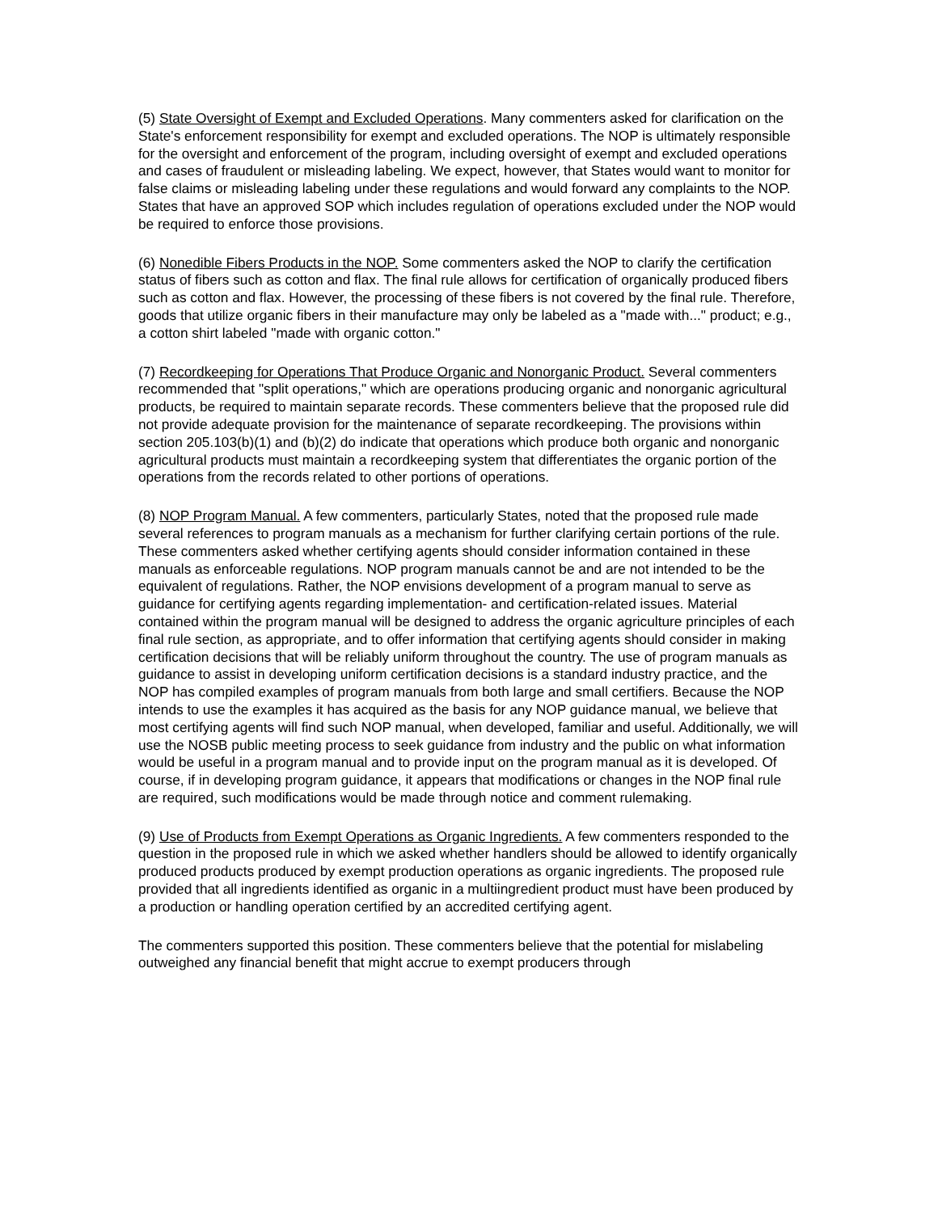(5) State Oversight of Exempt and Excluded Operations. Many commenters asked for clarification on the State's enforcement responsibility for exempt and excluded operations. The NOP is ultimately responsible for the oversight and enforcement of the program, including oversight of exempt and excluded operations and cases of fraudulent or misleading labeling. We expect, however, that States would want to monitor for false claims or misleading labeling under these regulations and would forward any complaints to the NOP. States that have an approved SOP which includes regulation of operations excluded under the NOP would be required to enforce those provisions.
(6) Nonedible Fibers Products in the NOP. Some commenters asked the NOP to clarify the certification status of fibers such as cotton and flax. The final rule allows for certification of organically produced fibers such as cotton and flax. However, the processing of these fibers is not covered by the final rule. Therefore, goods that utilize organic fibers in their manufacture may only be labeled as a "made with..." product; e.g., a cotton shirt labeled "made with organic cotton."
(7) Recordkeeping for Operations That Produce Organic and Nonorganic Product. Several commenters recommended that "split operations," which are operations producing organic and nonorganic agricultural products, be required to maintain separate records. These commenters believe that the proposed rule did not provide adequate provision for the maintenance of separate recordkeeping. The provisions within section 205.103(b)(1) and (b)(2) do indicate that operations which produce both organic and nonorganic agricultural products must maintain a recordkeeping system that differentiates the organic portion of the operations from the records related to other portions of operations.
(8) NOP Program Manual. A few commenters, particularly States, noted that the proposed rule made several references to program manuals as a mechanism for further clarifying certain portions of the rule. These commenters asked whether certifying agents should consider information contained in these manuals as enforceable regulations. NOP program manuals cannot be and are not intended to be the equivalent of regulations. Rather, the NOP envisions development of a program manual to serve as guidance for certifying agents regarding implementation- and certification-related issues. Material contained within the program manual will be designed to address the organic agriculture principles of each final rule section, as appropriate, and to offer information that certifying agents should consider in making certification decisions that will be reliably uniform throughout the country. The use of program manuals as guidance to assist in developing uniform certification decisions is a standard industry practice, and the NOP has compiled examples of program manuals from both large and small certifiers. Because the NOP intends to use the examples it has acquired as the basis for any NOP guidance manual, we believe that most certifying agents will find such NOP manual, when developed, familiar and useful. Additionally, we will use the NOSB public meeting process to seek guidance from industry and the public on what information would be useful in a program manual and to provide input on the program manual as it is developed. Of course, if in developing program guidance, it appears that modifications or changes in the NOP final rule are required, such modifications would be made through notice and comment rulemaking.
(9) Use of Products from Exempt Operations as Organic Ingredients. A few commenters responded to the question in the proposed rule in which we asked whether handlers should be allowed to identify organically produced products produced by exempt production operations as organic ingredients. The proposed rule provided that all ingredients identified as organic in a multiingredient product must have been produced by a production or handling operation certified by an accredited certifying agent.
The commenters supported this position. These commenters believe that the potential for mislabeling outweighed any financial benefit that might accrue to exempt producers through